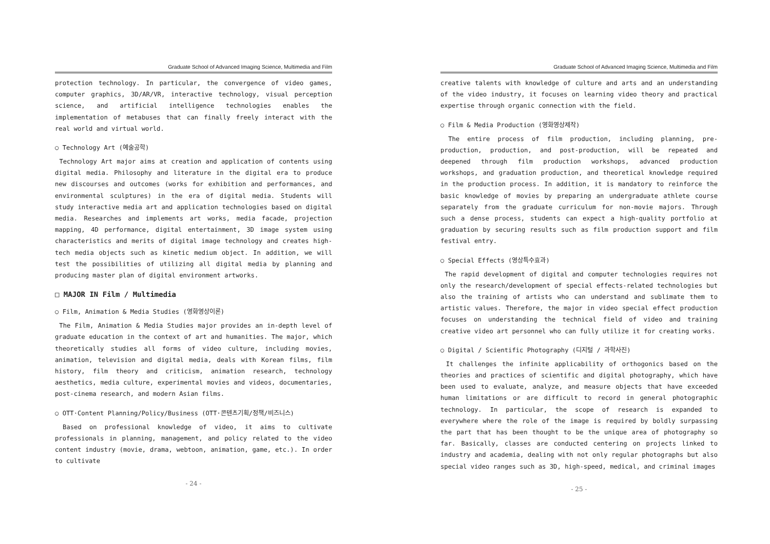Graduate School of Advanced Imaging Science, Multimedia and Film
protection technology. In particular, the convergence of video games, computer graphics, 3D/AR/VR, interactive technology, visual perception science, and artificial intelligence technologies enables the implementation of metabuses that can finally freely interact with the real world and virtual world.
○ Technology Art (예술공학)
Technology Art major aims at creation and application of contents using digital media. Philosophy and literature in the digital era to produce new discourses and outcomes (works for exhibition and performances, and environmental sculptures) in the era of digital media. Students will study interactive media art and application technologies based on digital media. Researches and implements art works, media facade, projection mapping, 4D performance, digital entertainment, 3D image system using characteristics and merits of digital image technology and creates high-tech media objects such as kinetic medium object. In addition, we will test the possibilities of utilizing all digital media by planning and producing master plan of digital environment artworks.
□ MAJOR IN Film / Multimedia
○ Film, Animation & Media Studies (영화영상이론)
The Film, Animation & Media Studies major provides an in-depth level of graduate education in the context of art and humanities. The major, which theoretically studies all forms of video culture, including movies, animation, television and digital media, deals with Korean films, film history, film theory and criticism, animation research, technology aesthetics, media culture, experimental movies and videos, documentaries, post-cinema research, and modern Asian films.
○ OTT·Content Planning/Policy/Business (OTT·콘텐츠기획/정책/비즈니스)
Based on professional knowledge of video, it aims to cultivate professionals in planning, management, and policy related to the video content industry (movie, drama, webtoon, animation, game, etc.). In order to cultivate
- 24 -
Graduate School of Advanced Imaging Science, Multimedia and Film
creative talents with knowledge of culture and arts and an understanding of the video industry, it focuses on learning video theory and practical expertise through organic connection with the field.
○ Film & Media Production (영화영상제작)
The entire process of film production, including planning, pre-production, production, and post-production, will be repeated and deepened through film production workshops, advanced production workshops, and graduation production, and theoretical knowledge required in the production process. In addition, it is mandatory to reinforce the basic knowledge of movies by preparing an undergraduate athlete course separately from the graduate curriculum for non-movie majors. Through such a dense process, students can expect a high-quality portfolio at graduation by securing results such as film production support and film festival entry.
○ Special Effects (영상특수효과)
The rapid development of digital and computer technologies requires not only the research/development of special effects-related technologies but also the training of artists who can understand and sublimate them to artistic values. Therefore, the major in video special effect production focuses on understanding the technical field of video and training creative video art personnel who can fully utilize it for creating works.
○ Digital / Scientific Photography (디지털 / 과학사진)
It challenges the infinite applicability of orthogonics based on the theories and practices of scientific and digital photography, which have been used to evaluate, analyze, and measure objects that have exceeded human limitations or are difficult to record in general photographic technology. In particular, the scope of research is expanded to everywhere where the role of the image is required by boldly surpassing the part that has been thought to be the unique area of photography so far. Basically, classes are conducted centering on projects linked to industry and academia, dealing with not only regular photographs but also special video ranges such as 3D, high-speed, medical, and criminal images
- 25 -